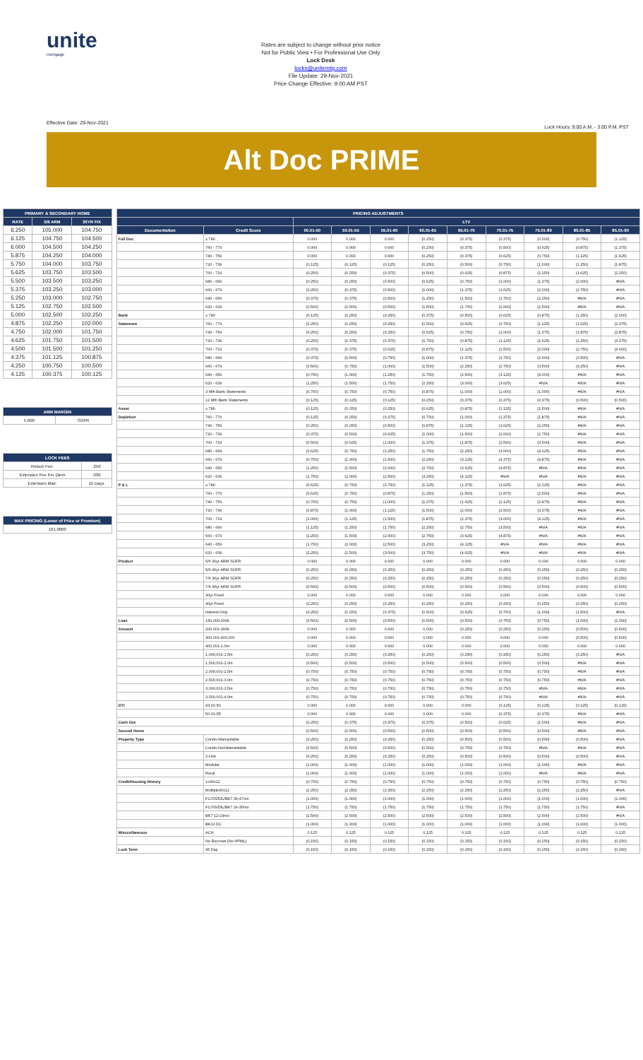unite
mortgage
Rates are subject to change without prior notice
Not for Public View • For Professional Use Only
Lock Desk
locks@unitemtg.com
File Update: 29-Nov-2021
Price Change Effective: 9:00 AM PST
Lock Hours: 9:00 A.M. - 3:00 P.M. PST
Effective Date: 29-Nov-2021
Alt Doc PRIME
| PRIMARY & SECONDARY HOME | | |
| --- | --- | --- |
| RATE | 5/6 ARM | 30YR FIX |
| 6.250 | 105.000 | 104.750 |
| 6.125 | 104.750 | 104.500 |
| 6.000 | 104.500 | 104.250 |
| 5.875 | 104.250 | 104.000 |
| 5.750 | 104.000 | 103.750 |
| 5.625 | 103.750 | 103.500 |
| 5.500 | 103.500 | 103.250 |
| 5.375 | 103.250 | 103.000 |
| 5.250 | 103.000 | 102.750 |
| 5.125 | 102.750 | 102.500 |
| 5.000 | 102.500 | 102.250 |
| 4.875 | 102.250 | 102.000 |
| 4.750 | 102.000 | 101.750 |
| 4.625 | 101.750 | 101.500 |
| 4.500 | 101.500 | 101.250 |
| 4.375 | 101.125 | 100.875 |
| 4.250 | 100.750 | 100.500 |
| 4.125 | 100.375 | 100.125 |
| ARM MARGIN | |
| --- | --- |
| 5.000 | SOFR |
| LOCK FEES | |
| --- | --- |
| Relock Fee: | .250 |
| Extension Fee Per Diem | .030 |
| Extension Max: | 15 Days |
| MAX PRICING (Lower of Price or Premium) |
| --- |
| 101.0000 |
| PRICING ADJUSTMENTS | | | | | | | | | | |
| --- | --- | --- | --- | --- | --- | --- | --- | --- | --- | --- |
| | | LTV | | | | | | | | |
| Documentation | Credit Score | 00.01-50 | 50.01-55 | 55.01-60 | 60.01-65 | 65.01-70 | 70.01-75 | 75.01-80 | 80.01-85 | 85.01-90 |
| Full Doc | ≥ 780 | 0.000 | 0.000 | 0.000 | (0.250) | (0.375) | (0.375) | (0.500) | (0.750) | (1.125) |
| | 760 - 779 | 0.000 | 0.000 | 0.000 | (0.250) | (0.375) | (0.500) | (0.625) | (0.875) | (1.375) |
| | 740 - 759 | 0.000 | 0.000 | 0.000 | (0.250) | (0.375) | (0.625) | (0.750) | (1.125) | (1.625) |
| | 720 - 739 | (0.125) | (0.125) | (0.125) | (0.250) | (0.500) | (0.750) | (1.000) | (1.250) | (1.875) |
| | 700 - 719 | (0.250) | (0.250) | (0.375) | (0.500) | (0.625) | (0.875) | (1.250) | (1.625) | (2.250) |
| | 680 - 699 | (0.250) | (0.250) | (0.500) | (0.625) | (0.750) | (1.000) | (1.375) | (2.000) | #N/A |
| | 660 - 679 | (0.250) | (0.375) | (0.500) | (1.000) | (1.375) | (1.625) | (2.000) | (2.750) | #N/A |
| | 640 - 659 | (0.375) | (0.375) | (0.500) | (1.250) | (1.500) | (1.750) | (2.250) | #N/A | #N/A |
| | 620 - 639 | (0.500) | (0.500) | (0.500) | (1.500) | (1.750) | (2.000) | (2.500) | #N/A | #N/A |
| Bank | ≥ 780 | (0.125) | (0.250) | (0.250) | (0.375) | (0.500) | (0.625) | (0.875) | (1.250) | (2.000) |
| Statement | 760 - 779 | (0.250) | (0.250) | (0.250) | (0.500) | (0.625) | (0.750) | (1.125) | (1.625) | (2.375) |
| | 740 - 759 | (0.250) | (0.250) | (0.250) | (0.625) | (0.750) | (1.000) | (1.375) | (1.875) | (2.875) |
| | 720 - 739 | (0.250) | (0.375) | (0.375) | (0.750) | (0.875) | (1.125) | (1.625) | (2.250) | (3.375) |
| | 700 - 719 | (0.375) | (0.375) | (0.625) | (0.875) | (1.125) | (1.500) | (2.000) | (2.750) | (4.000) |
| | 680 - 699 | (0.375) | (0.500) | (0.750) | (1.000) | (1.375) | (1.750) | (2.500) | (3.500) | #N/A |
| | 660 - 679 | (0.500) | (0.750) | (1.000) | (1.500) | (2.250) | (2.750) | (3.500) | (4.250) | #N/A |
| | 640 - 659 | (0.750) | (1.000) | (1.250) | (1.750) | (2.500) | (3.125) | (4.000) | #N/A | #N/A |
| | 620 - 639 | (1.250) | (1.500) | (1.750) | (2.250) | (3.000) | (3.625) | #N/A | #N/A | #N/A |
| | 3 Mth Bank Statements | (0.750) | (0.750) | (0.750) | (0.875) | (1.000) | (1.000) | (1.000) | #N/A | #N/A |
| | 12 Mth Bank Statements | (0.125) | (0.125) | (0.125) | (0.250) | (0.375) | (0.375) | (0.375) | (0.500) | (0.500) |
| Asset | ≥ 780 | (0.125) | (0.250) | (0.250) | (0.625) | (0.875) | (1.125) | (1.500) | #N/A | #N/A |
| Depletion | 760 - 779 | (0.125) | (0.250) | (0.375) | (0.750) | (1.000) | (1.375) | (1.875) | #N/A | #N/A |
| | 740 - 759 | (0.250) | (0.250) | (0.500) | (0.875) | (1.125) | (1.625) | (2.250) | #N/A | #N/A |
| | 720 - 739 | (0.375) | (0.500) | (0.625) | (1.000) | (1.500) | (2.000) | (2.750) | #N/A | #N/A |
| | 700 - 719 | (0.500) | (0.625) | (1.000) | (1.375) | (1.875) | (2.500) | (3.500) | #N/A | #N/A |
| | 680 - 699 | (0.625) | (0.750) | (1.250) | (1.750) | (2.250) | (3.000) | (4.125) | #N/A | #N/A |
| | 660 - 679 | (0.750) | (1.000) | (1.500) | (2.250) | (3.125) | (4.375) | (4.875) | #N/A | #N/A |
| | 640 - 659 | (1.250) | (1.500) | (2.000) | (2.750) | (3.625) | (4.875) | #N/A | #N/A | #N/A |
| | 620 - 639 | (1.750) | (2.000) | (2.500) | (3.250) | (4.125) | #N/A | #N/A | #N/A | #N/A |
| P & L | ≥ 780 | (0.625) | (0.750) | (0.750) | (1.125) | (1.375) | (1.625) | (2.125) | #N/A | #N/A |
| | 760 - 779 | (0.625) | (0.750) | (0.875) | (1.250) | (1.500) | (1.875) | (2.500) | #N/A | #N/A |
| | 740 - 759 | (0.750) | (0.750) | (1.000) | (1.375) | (1.625) | (2.125) | (2.875) | #N/A | #N/A |
| | 720 - 739 | (0.875) | (1.000) | (1.125) | (1.500) | (2.000) | (2.500) | (3.375) | #N/A | #N/A |
| | 700 - 719 | (1.000) | (1.125) | (1.500) | (1.875) | (2.375) | (3.000) | (4.125) | #N/A | #N/A |
| | 680 - 699 | (1.125) | (1.250) | (1.750) | (2.250) | (2.750) | (3.500) | #N/A | #N/A | #N/A |
| | 660 - 679 | (1.250) | (1.500) | (2.000) | (2.750) | (3.625) | (4.875) | #N/A | #N/A | #N/A |
| | 640 - 659 | (1.750) | (2.000) | (2.500) | (3.250) | (4.125) | #N/A | #N/A | #N/A | #N/A |
| | 620 - 639 | (2.250) | (2.500) | (3.000) | (3.750) | (4.625) | #N/A | #N/A | #N/A | #N/A |
| Product | 5/6 30yr ARM SOFR | 0.000 | 0.000 | 0.000 | 0.000 | 0.000 | 0.000 | 0.000 | 0.000 | 0.000 |
| | 5/6 40yr ARM SOFR | (0.250) | (0.250) | (0.250) | (0.250) | (0.250) | (0.250) | (0.250) | (0.250) | (0.250) |
| | 7/6 30yr ARM SOFR | (0.250) | (0.250) | (0.250) | (0.250) | (0.250) | (0.250) | (0.250) | (0.250) | (0.250) |
| | 7/6 40yr ARM SOFR | (0.500) | (0.500) | (0.500) | (0.500) | (0.500) | (0.500) | (0.500) | (0.500) | (0.500) |
| | 30yr Fixed | 0.000 | 0.000 | 0.000 | 0.000 | 0.000 | 0.000 | 0.000 | 0.000 | 0.000 |
| | 40yr Fixed | (0.250) | (0.250) | (0.250) | (0.250) | (0.250) | (0.250) | (0.250) | (0.250) | (0.250) |
| | Interest-Only | (0.250) | (0.250) | (0.375) | (0.500) | (0.625) | (0.750) | (1.000) | (1.500) | #N/A |
| Loan | 150,000-200k | (0.500) | (0.500) | (0.500) | (0.500) | (0.500) | (0.750) | (0.750) | (1.000) | (1.000) |
| Amount | 200,001-300k | 0.000 | 0.000 | 0.000 | 0.000 | (0.250) | (0.250) | (0.250) | (0.500) | (0.500) |
| | 300,001-400,000 | 0.000 | 0.000 | 0.000 | 0.000 | 0.000 | 0.000 | 0.000 | (0.500) | (0.500) |
| | 400,001-1.0m | 0.000 | 0.000 | 0.000 | 0.000 | 0.000 | 0.000 | 0.000 | 0.000 | 0.000 |
| | 1,000,001-1.5m | (0.250) | (0.250) | (0.250) | (0.250) | (0.250) | (0.250) | (0.250) | (0.250) | #N/A |
| | 1,500,001-2.0m | (0.500) | (0.500) | (0.500) | (0.500) | (0.500) | (0.500) | (0.500) | #N/A | #N/A |
| | 2,000,001-2.5m | (0.750) | (0.750) | (0.750) | (0.750) | (0.750) | (0.750) | (0.750) | #N/A | #N/A |
| | 2,500,001-3.0m | (0.750) | (0.750) | (0.750) | (0.750) | (0.750) | (0.750) | (0.750) | #N/A | #N/A |
| | 3,000,001-3.5m | (0.750) | (0.750) | (0.750) | (0.750) | (0.750) | (0.750) | #N/A | #N/A | #N/A |
| | 3,500,001-4.0m | (0.750) | (0.750) | (0.750) | (0.750) | (0.750) | (0.750) | #N/A | #N/A | #N/A |
| DTI | 43.01-50 | 0.000 | 0.000 | 0.000 | 0.000 | 0.000 | (0.125) | (0.125) | (0.125) | (0.125) |
| | 50.01-55 | 0.000 | 0.000 | 0.000 | 0.000 | 0.000 | (0.375) | (0.375) | #N/A | #N/A |
| Cash Out | | (0.250) | (0.375) | (0.375) | (0.375) | (0.500) | (0.625) | (1.000) | #N/A | #N/A |
| Second Home | | (0.500) | (0.500) | (0.500) | (0.500) | (0.500) | (0.500) | (0.500) | #N/A | #N/A |
| Property Type | Condo-Warrantable | (0.250) | (0.250) | (0.250) | (0.250) | (0.500) | (0.500) | (0.500) | (0.500) | #N/A |
| | Condo-NonWarrantable | (0.500) | (0.500) | (0.500) | (0.500) | (0.750) | (0.750) | #N/A | #N/A | #N/A |
| | 2-Unit | (0.250) | (0.250) | (0.250) | (0.250) | (0.500) | (0.500) | (0.500) | (0.500) | #N/A |
| | Modular | (1.000) | (1.000) | (1.000) | (1.000) | (1.000) | (1.000) | (1.000) | #N/A | #N/A |
| | Rural | (1.000) | (1.000) | (1.000) | (1.000) | (1.000) | (1.000) | #N/A | #N/A | #N/A |
| Credit/Housing History | 1x30x12 | (0.750) | (0.750) | (0.750) | (0.750) | (0.750) | (0.750) | (0.750) | (0.750) | (0.750) |
| | Multiple30x12 | (2.250) | (2.250) | (2.250) | (2.250) | (2.250) | (2.250) | (2.250) | (2.250) | #N/A |
| | FC/SS/DIL/BK7 36-47mo | (1.000) | (1.000) | (1.000) | (1.000) | (1.000) | (1.000) | (1.000) | (1.000) | (1.000) |
| | FC/SS/DIL/BK7 24-35mo | (1.750) | (1.750) | (1.750) | (1.750) | (1.750) | (1.750) | (1.750) | (1.750) | #N/A |
| | BK7 12-23mo | (2.500) | (2.500) | (2.500) | (2.500) | (2.500) | (2.500) | (2.500) | (2.500) | #N/A |
| | BK13 DC | (1.000) | (1.000) | (1.000) | (1.000) | (1.000) | (1.000) | (1.000) | (1.000) | (1.000) |
| Misccellaneous | ACH | 0.125 | 0.125 | 0.125 | 0.125 | 0.125 | 0.125 | 0.125 | 0.125 | 0.125 |
| | No Escrows (No HPML) | (0.150) | (0.150) | (0.150) | (0.150) | (0.150) | (0.150) | (0.150) | (0.150) | (0.150) |
| Lock Term | 45 Day | (0.150) | (0.150) | (0.150) | (0.150) | (0.150) | (0.150) | (0.150) | (0.150) | (0.150) |